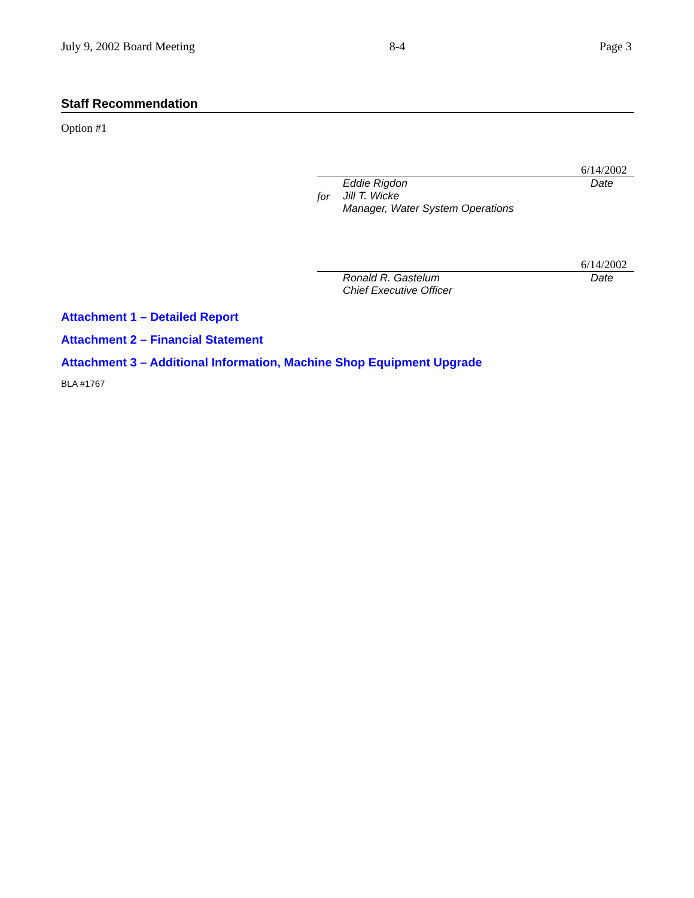July 9, 2002 Board Meeting 8-4 Page 3
Staff Recommendation
Option #1
6/14/2002
for
Eddie Rigdon
Jill T. Wicke
Manager, Water System Operations Date
6/14/2002
Ronald R. Gastelum
Chief Executive Officer Date
Attachment 1 – Detailed Report
Attachment 2 – Financial Statement
Attachment 3 – Additional Information, Machine Shop Equipment Upgrade
BLA #1767